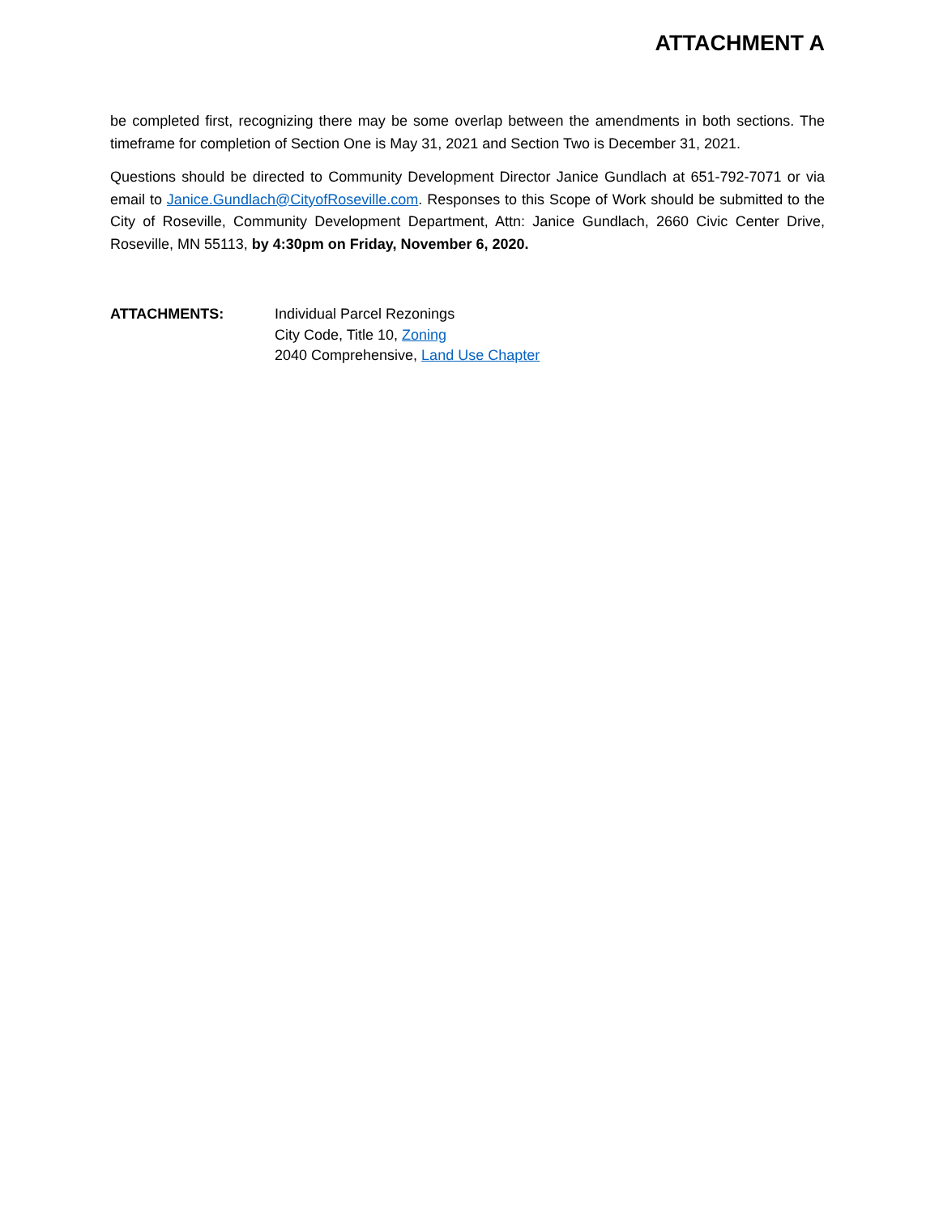ATTACHMENT A
be completed first, recognizing there may be some overlap between the amendments in both sections. The timeframe for completion of Section One is May 31, 2021 and Section Two is December 31, 2021.
Questions should be directed to Community Development Director Janice Gundlach at 651-792-7071 or via email to Janice.Gundlach@CityofRoseville.com. Responses to this Scope of Work should be submitted to the City of Roseville, Community Development Department, Attn: Janice Gundlach, 2660 Civic Center Drive, Roseville, MN 55113, by 4:30pm on Friday, November 6, 2020.
ATTACHMENTS: Individual Parcel Rezonings
City Code, Title 10, Zoning
2040 Comprehensive, Land Use Chapter